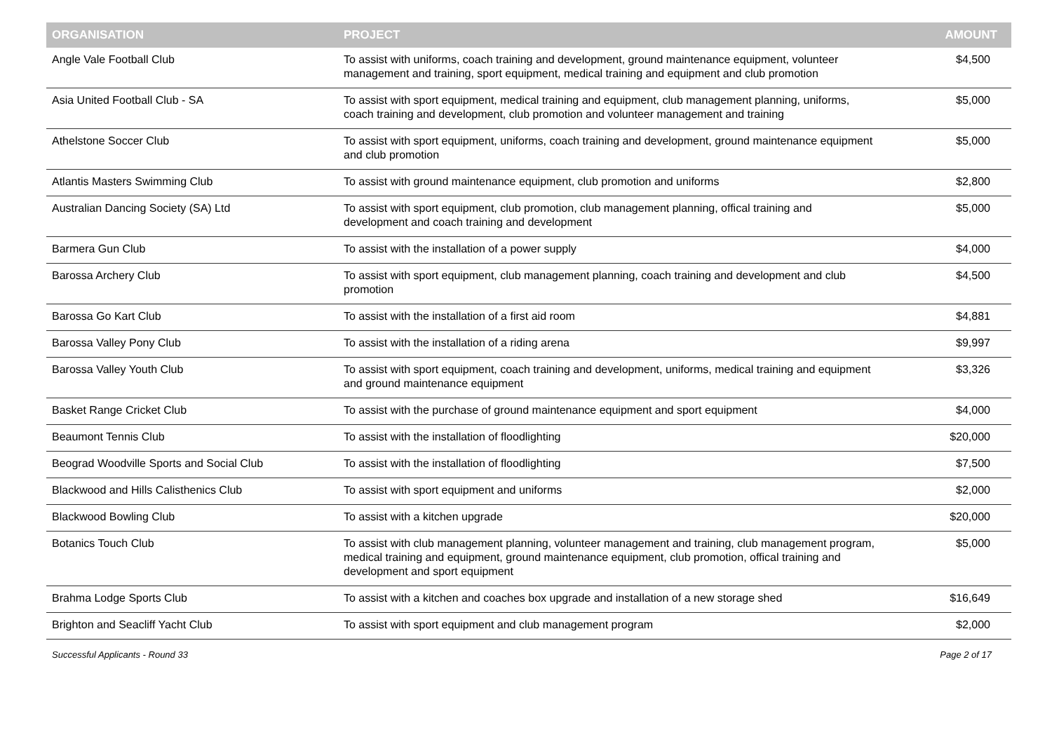| ORGANISATION | PROJECT | AMOUNT |
| --- | --- | --- |
| Angle Vale Football Club | To assist with uniforms, coach training and development, ground maintenance equipment, volunteer management and training, sport equipment, medical training and equipment and club promotion | $4,500 |
| Asia United Football Club - SA | To assist with sport equipment, medical training and equipment, club management planning, uniforms, coach training and development, club promotion and volunteer management and training | $5,000 |
| Athelstone Soccer Club | To assist with sport equipment, uniforms, coach training and development, ground maintenance equipment and club promotion | $5,000 |
| Atlantis Masters Swimming Club | To assist with ground maintenance equipment, club promotion and uniforms | $2,800 |
| Australian Dancing Society (SA) Ltd | To assist with sport equipment, club promotion, club management planning, offical training and development and coach training and development | $5,000 |
| Barmera Gun Club | To assist with the installation of a power supply | $4,000 |
| Barossa Archery Club | To assist with sport equipment, club management planning, coach training and development and club promotion | $4,500 |
| Barossa Go Kart Club | To assist with the installation of a first aid room | $4,881 |
| Barossa Valley Pony Club | To assist with the installation of a riding arena | $9,997 |
| Barossa Valley Youth Club | To assist with sport equipment, coach training and development, uniforms, medical training and equipment and ground maintenance equipment | $3,326 |
| Basket Range Cricket Club | To assist with the purchase of ground maintenance equipment and sport equipment | $4,000 |
| Beaumont Tennis Club | To assist with the installation of floodlighting | $20,000 |
| Beograd Woodville Sports and Social Club | To assist with the installation of floodlighting | $7,500 |
| Blackwood and Hills Calisthenics Club | To assist with sport equipment and uniforms | $2,000 |
| Blackwood Bowling Club | To assist with a kitchen upgrade | $20,000 |
| Botanics Touch Club | To assist with club management planning, volunteer management and training, club management program, medical training and equipment, ground maintenance equipment, club promotion, offical training and development and sport equipment | $5,000 |
| Brahma Lodge Sports Club | To assist with a kitchen and coaches box upgrade and installation of a new storage shed | $16,649 |
| Brighton and Seacliff Yacht Club | To assist with sport equipment and club management program | $2,000 |
Successful Applicants - Round 33 Page 2 of 17